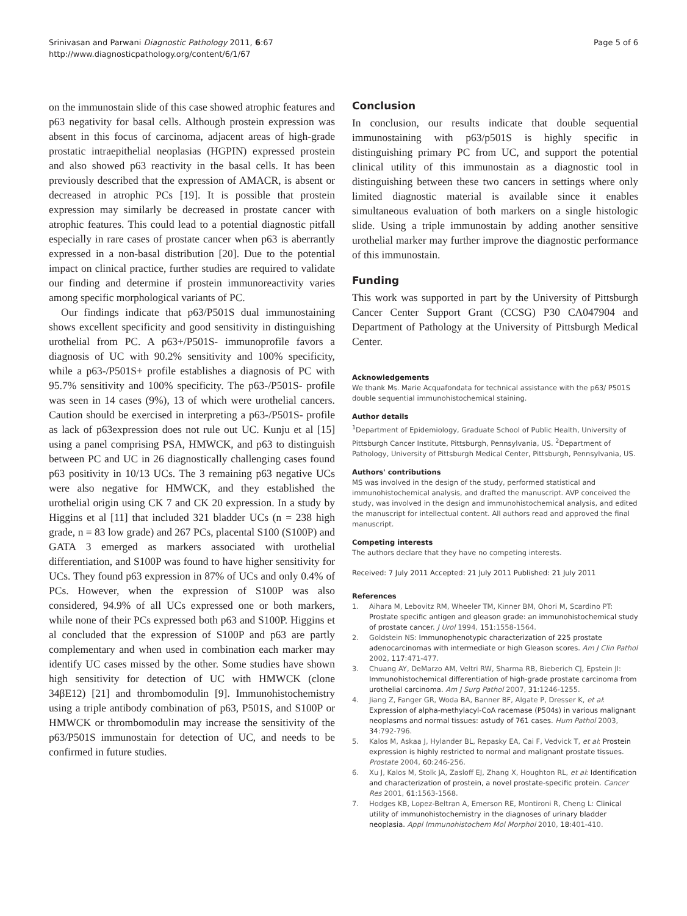Srinivasan and Parwani Diagnostic Pathology 2011, 6:67
http://www.diagnosticpathology.org/content/6/1/67
Page 5 of 6
on the immunostain slide of this case showed atrophic features and p63 negativity for basal cells. Although prostein expression was absent in this focus of carcinoma, adjacent areas of high-grade prostatic intraepithelial neoplasias (HGPIN) expressed prostein and also showed p63 reactivity in the basal cells. It has been previously described that the expression of AMACR, is absent or decreased in atrophic PCs [19]. It is possible that prostein expression may similarly be decreased in prostate cancer with atrophic features. This could lead to a potential diagnostic pitfall especially in rare cases of prostate cancer when p63 is aberrantly expressed in a non-basal distribution [20]. Due to the potential impact on clinical practice, further studies are required to validate our finding and determine if prostein immunoreactivity varies among specific morphological variants of PC.
Our findings indicate that p63/P501S dual immunostaining shows excellent specificity and good sensitivity in distinguishing urothelial from PC. A p63+/P501S- immunoprofile favors a diagnosis of UC with 90.2% sensitivity and 100% specificity, while a p63-/P501S+ profile establishes a diagnosis of PC with 95.7% sensitivity and 100% specificity. The p63-/P501S- profile was seen in 14 cases (9%), 13 of which were urothelial cancers. Caution should be exercised in interpreting a p63-/P501S- profile as lack of p63expression does not rule out UC. Kunju et al [15] using a panel comprising PSA, HMWCK, and p63 to distinguish between PC and UC in 26 diagnostically challenging cases found p63 positivity in 10/13 UCs. The 3 remaining p63 negative UCs were also negative for HMWCK, and they established the urothelial origin using CK 7 and CK 20 expression. In a study by Higgins et al [11] that included 321 bladder UCs (n = 238 high grade, n = 83 low grade) and 267 PCs, placental S100 (S100P) and GATA 3 emerged as markers associated with urothelial differentiation, and S100P was found to have higher sensitivity for UCs. They found p63 expression in 87% of UCs and only 0.4% of PCs. However, when the expression of S100P was also considered, 94.9% of all UCs expressed one or both markers, while none of their PCs expressed both p63 and S100P. Higgins et al concluded that the expression of S100P and p63 are partly complementary and when used in combination each marker may identify UC cases missed by the other. Some studies have shown high sensitivity for detection of UC with HMWCK (clone 34βE12) [21] and thrombomodulin [9]. Immunohistochemistry using a triple antibody combination of p63, P501S, and S100P or HMWCK or thrombomodulin may increase the sensitivity of the p63/P501S immunostain for detection of UC, and needs to be confirmed in future studies.
Conclusion
In conclusion, our results indicate that double sequential immunostaining with p63/p501S is highly specific in distinguishing primary PC from UC, and support the potential clinical utility of this immunostain as a diagnostic tool in distinguishing between these two cancers in settings where only limited diagnostic material is available since it enables simultaneous evaluation of both markers on a single histologic slide. Using a triple immunostain by adding another sensitive urothelial marker may further improve the diagnostic performance of this immunostain.
Funding
This work was supported in part by the University of Pittsburgh Cancer Center Support Grant (CCSG) P30 CA047904 and Department of Pathology at the University of Pittsburgh Medical Center.
Acknowledgements
We thank Ms. Marie Acquafondata for technical assistance with the p63/ P501S double sequential immunohistochemical staining.
Author details
<sup>1</sup> Department of Epidemiology, Graduate School of Public Health, University of Pittsburgh Cancer Institute, Pittsburgh, Pennsylvania, US. <sup>2</sup>Department of Pathology, University of Pittsburgh Medical Center, Pittsburgh, Pennsylvania, US.
Authors' contributions
MS was involved in the design of the study, performed statistical and immunohistochemical analysis, and drafted the manuscript. AVP conceived the study, was involved in the design and immunohistochemical analysis, and edited the manuscript for intellectual content. All authors read and approved the final manuscript.
Competing interests
The authors declare that they have no competing interests.
Received: 7 July 2011 Accepted: 21 July 2011 Published: 21 July 2011
References
1. Aihara M, Lebovitz RM, Wheeler TM, Kinner BM, Ohori M, Scardino PT: Prostate specific antigen and gleason grade: an immunohistochemical study of prostate cancer. J Urol 1994, 151:1558-1564.
2. Goldstein NS: Immunophenotypic characterization of 225 prostate adenocarcinomas with intermediate or high Gleason scores. Am J Clin Pathol 2002, 117:471-477.
3. Chuang AY, DeMarzo AM, Veltri RW, Sharma RB, Bieberich CJ, Epstein JI: Immunohistochemical differentiation of high-grade prostate carcinoma from urothelial carcinoma. Am J Surg Pathol 2007, 31:1246-1255.
4. Jiang Z, Fanger GR, Woda BA, Banner BF, Algate P, Dresser K, et al: Expression of alpha-methylacyl-CoA racemase (P504s) in various malignant neoplasms and normal tissues: astudy of 761 cases. Hum Pathol 2003, 34:792-796.
5. Kalos M, Askaa J, Hylander BL, Repasky EA, Cai F, Vedvick T, et al: Prostein expression is highly restricted to normal and malignant prostate tissues. Prostate 2004, 60:246-256.
6. Xu J, Kalos M, Stolk JA, Zasloff EJ, Zhang X, Houghton RL, et al: Identification and characterization of prostein, a novel prostate-specific protein. Cancer Res 2001, 61:1563-1568.
7. Hodges KB, Lopez-Beltran A, Emerson RE, Montironi R, Cheng L: Clinical utility of immunohistochemistry in the diagnoses of urinary bladder neoplasia. Appl Immunohistochem Mol Morphol 2010, 18:401-410.